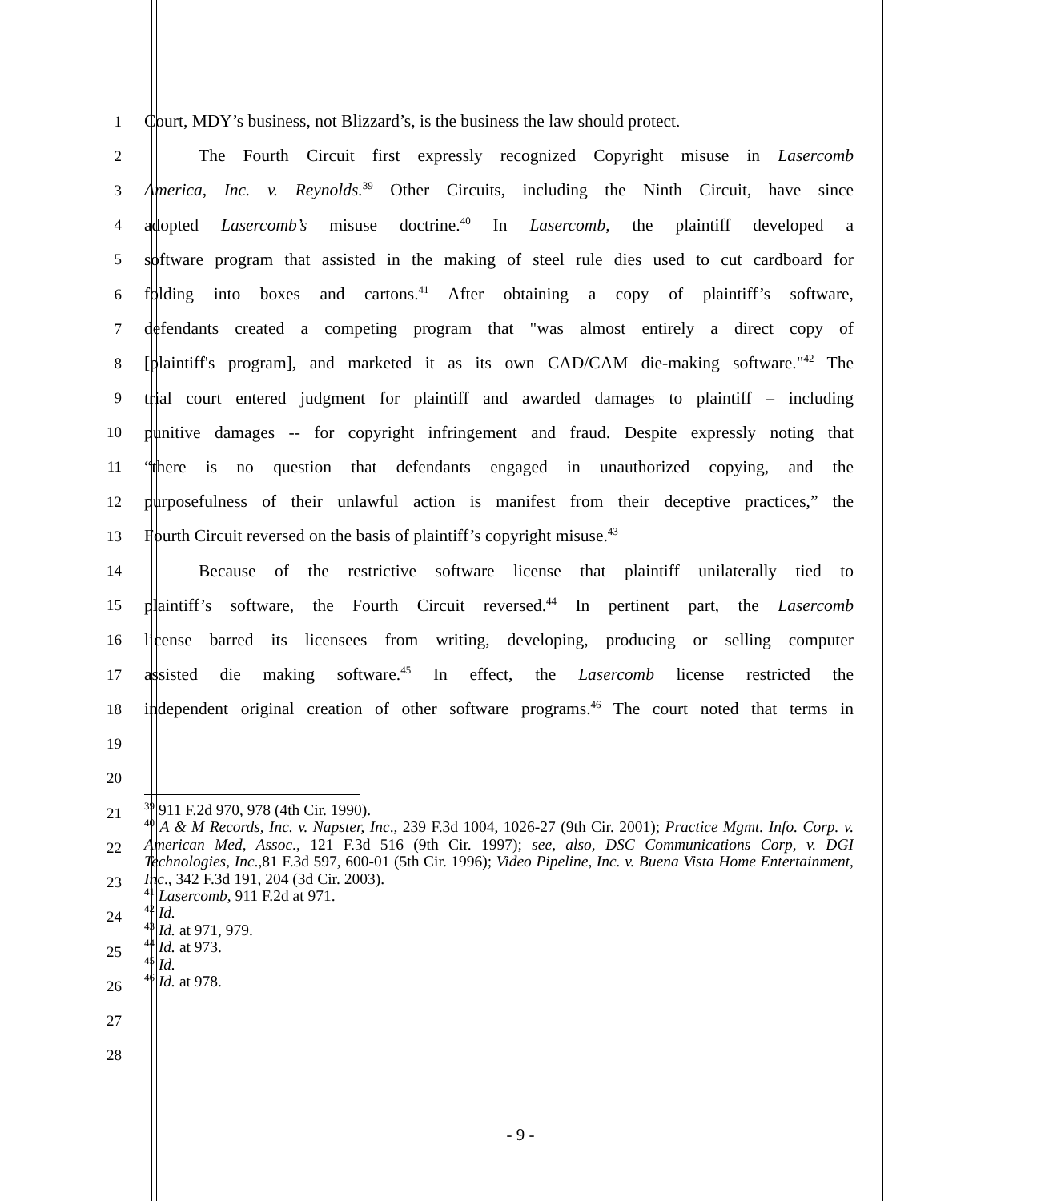1 Court, MDY’s business, not Blizzard’s, is the business the law should protect.
2 The Fourth Circuit first expressly recognized Copyright misuse in Lasercomb
3 America, Inc. v. Reynolds.<sup>39</sup> Other Circuits, including the Ninth Circuit, have since
4 adopted Lasercomb’s misuse doctrine.<sup>40</sup> In Lasercomb, the plaintiff developed a
5 software program that assisted in the making of steel rule dies used to cut cardboard for
6 folding into boxes and cartons.<sup>41</sup> After obtaining a copy of plaintiff’s software,
7 defendants created a competing program that "was almost entirely a direct copy of
8 [plaintiff's program], and marketed it as its own CAD/CAM die-making software."<sup>42</sup> The
9 trial court entered judgment for plaintiff and awarded damages to plaintiff – including
10 punitive damages -- for copyright infringement and fraud. Despite expressly noting that
11 “there is no question that defendants engaged in unauthorized copying, and the
12 purposefulness of their unlawful action is manifest from their deceptive practices,” the
13 Fourth Circuit reversed on the basis of plaintiff’s copyright misuse.<sup>43</sup>
14 Because of the restrictive software license that plaintiff unilaterally tied to
15 plaintiff’s software, the Fourth Circuit reversed.<sup>44</sup> In pertinent part, the Lasercomb
16 license barred its licensees from writing, developing, producing or selling computer
17 assisted die making software.<sup>45</sup> In effect, the Lasercomb license restricted the
18 independent original creation of other software programs.<sup>46</sup> The court noted that terms in
19
20
21
22
23
24
25
26
27
28
<sup>39</sup> 911 F.2d 970, 978 (4th Cir. 1990).
<sup>40</sup> A & M Records, Inc. v. Napster, Inc., 239 F.3d 1004, 1026-27 (9th Cir. 2001); Practice Mgmt. Info. Corp. v. American Med, Assoc., 121 F.3d 516 (9th Cir. 1997); see, also, DSC Communications Corp, v. DGI Technologies, Inc.,81 F.3d 597, 600-01 (5th Cir. 1996); Video Pipeline, Inc. v. Buena Vista Home Entertainment, Inc., 342 F.3d 191, 204 (3d Cir. 2003).
<sup>41</sup> Lasercomb, 911 F.2d at 971.
<sup>42</sup> Id.
<sup>43</sup> Id. at 971, 979.
<sup>44</sup> Id. at 973.
<sup>45</sup> Id.
<sup>46</sup> Id. at 978.
- 9 -